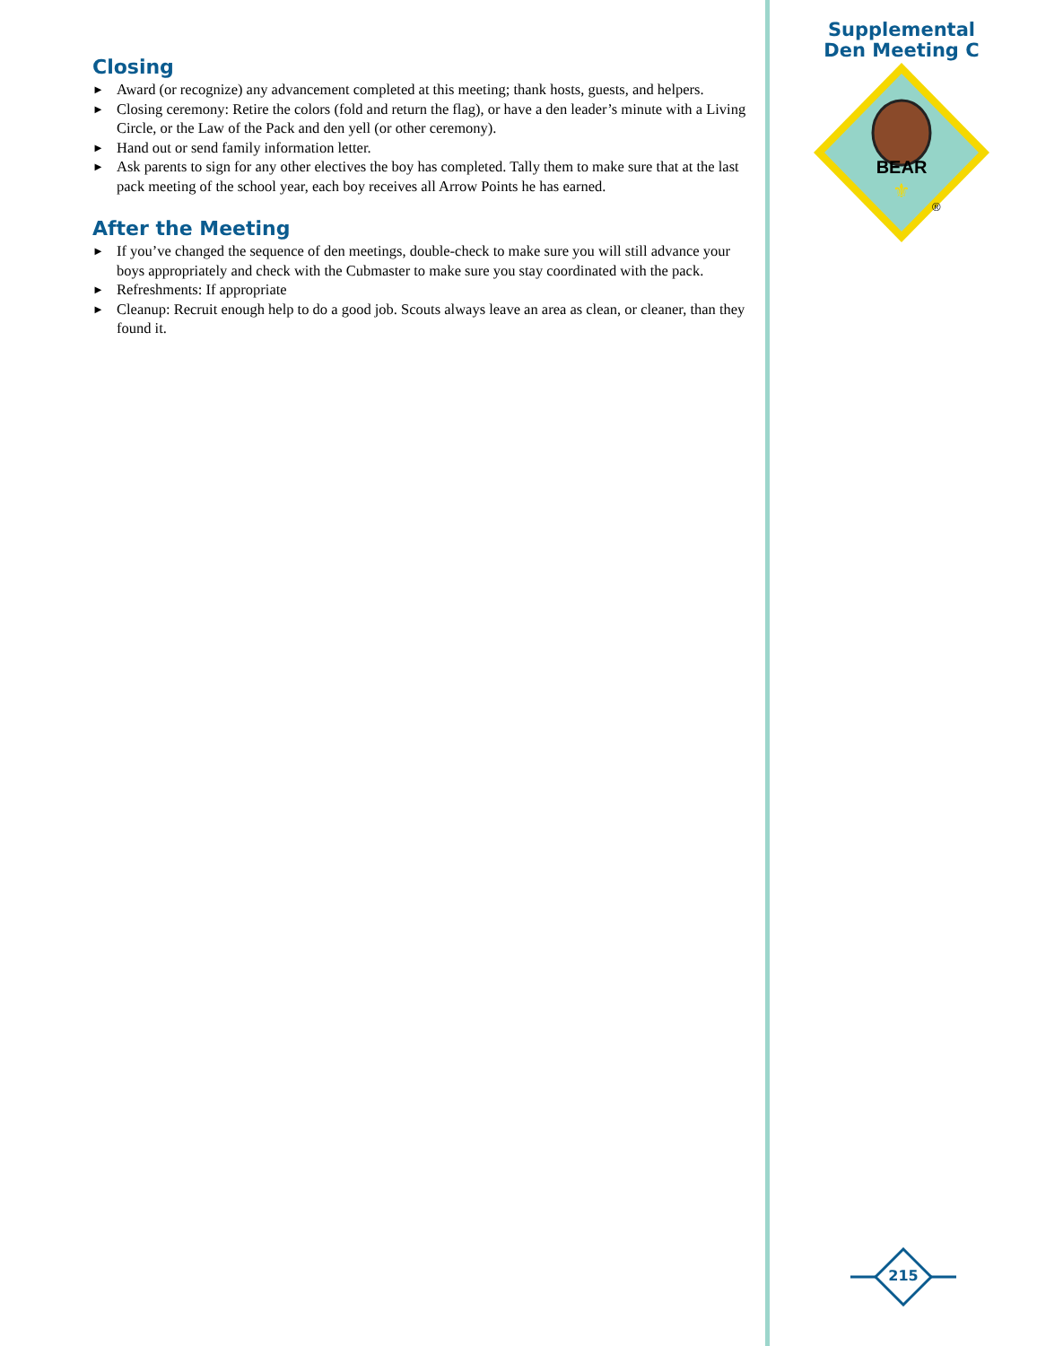Closing
► Award (or recognize) any advancement completed at this meeting; thank hosts, guests, and helpers.
► Closing ceremony: Retire the colors (fold and return the flag), or have a den leader’s minute with a Living Circle, or the Law of the Pack and den yell (or other ceremony).
► Hand out or send family information letter.
► Ask parents to sign for any other electives the boy has completed. Tally them to make sure that at the last pack meeting of the school year, each boy receives all Arrow Points he has earned.
After the Meeting
► If you’ve changed the sequence of den meetings, double-check to make sure you will still advance your boys appropriately and check with the Cubmaster to make sure you stay coordinated with the pack.
► Refreshments: If appropriate
► Cleanup: Recruit enough help to do a good job. Scouts always leave an area as clean, or cleaner, than they found it.
Supplemental
Den Meeting C
BEAR
⚜
®
215